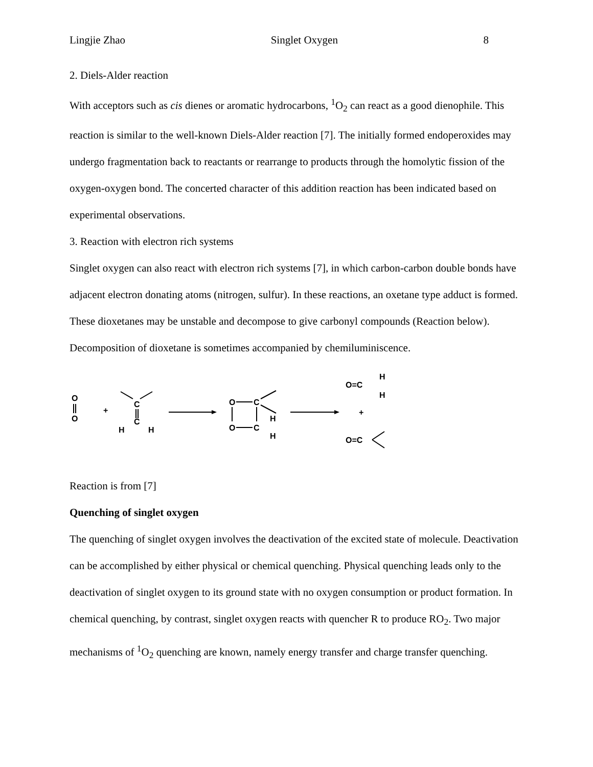Lingjie Zhao Singlet Oxygen 8
2. Diels-Alder reaction
With acceptors such as cis dienes or aromatic hydrocarbons, <sup>1</sup>O<sub>2</sub> can react as a good dienophile. This reaction is similar to the well-known Diels-Alder reaction [7]. The initially formed endoperoxides may undergo fragmentation back to reactants or rearrange to products through the homolytic fission of the oxygen-oxygen bond. The concerted character of this addition reaction has been indicated based on experimental observations.
3. Reaction with electron rich systems
Singlet oxygen can also react with electron rich systems [7], in which carbon-carbon double bonds have adjacent electron donating atoms (nitrogen, sulfur). In these reactions, an oxetane type adduct is formed. These dioxetanes may be unstable and decompose to give carbonyl compounds (Reaction below). Decomposition of dioxetane is sometimes accompanied by chemiluminiscence.
O
O
+
C
C
H
H
O
C
O
C
H
H
O=C
H
H
+
O=C
Reaction is from [7]
Quenching of singlet oxygen
The quenching of singlet oxygen involves the deactivation of the excited state of molecule. Deactivation can be accomplished by either physical or chemical quenching. Physical quenching leads only to the deactivation of singlet oxygen to its ground state with no oxygen consumption or product formation. In chemical quenching, by contrast, singlet oxygen reacts with quencher R to produce RO<sub>2</sub>. Two major mechanisms of <sup>1</sup>O<sub>2</sub> quenching are known, namely energy transfer and charge transfer quenching.